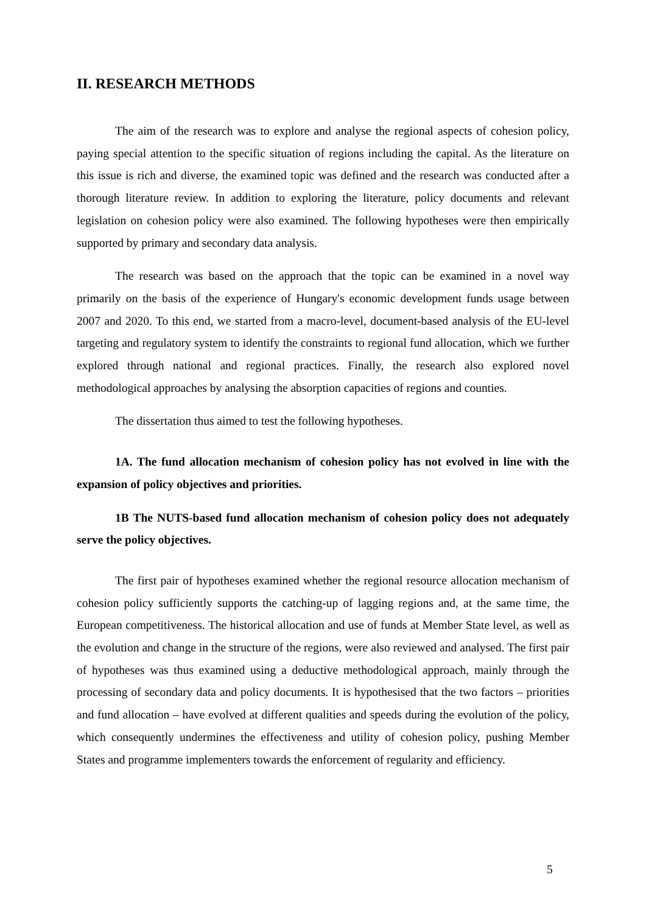II. RESEARCH METHODS
The aim of the research was to explore and analyse the regional aspects of cohesion policy, paying special attention to the specific situation of regions including the capital. As the literature on this issue is rich and diverse, the examined topic was defined and the research was conducted after a thorough literature review. In addition to exploring the literature, policy documents and relevant legislation on cohesion policy were also examined. The following hypotheses were then empirically supported by primary and secondary data analysis.
The research was based on the approach that the topic can be examined in a novel way primarily on the basis of the experience of Hungary's economic development funds usage between 2007 and 2020. To this end, we started from a macro-level, document-based analysis of the EU-level targeting and regulatory system to identify the constraints to regional fund allocation, which we further explored through national and regional practices. Finally, the research also explored novel methodological approaches by analysing the absorption capacities of regions and counties.
The dissertation thus aimed to test the following hypotheses.
1A. The fund allocation mechanism of cohesion policy has not evolved in line with the expansion of policy objectives and priorities.
1B The NUTS-based fund allocation mechanism of cohesion policy does not adequately serve the policy objectives.
The first pair of hypotheses examined whether the regional resource allocation mechanism of cohesion policy sufficiently supports the catching-up of lagging regions and, at the same time, the European competitiveness. The historical allocation and use of funds at Member State level, as well as the evolution and change in the structure of the regions, were also reviewed and analysed. The first pair of hypotheses was thus examined using a deductive methodological approach, mainly through the processing of secondary data and policy documents. It is hypothesised that the two factors – priorities and fund allocation – have evolved at different qualities and speeds during the evolution of the policy, which consequently undermines the effectiveness and utility of cohesion policy, pushing Member States and programme implementers towards the enforcement of regularity and efficiency.
5